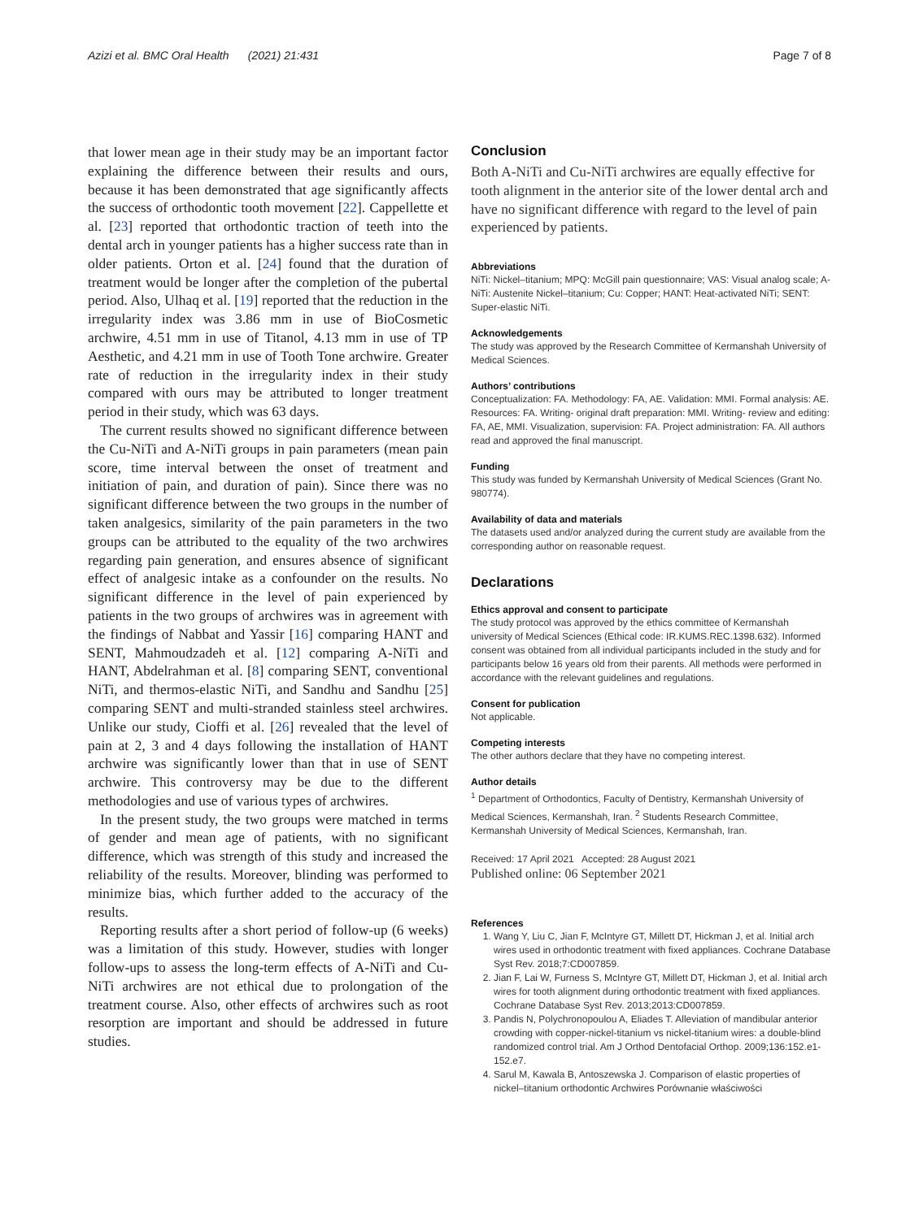Azizi et al. BMC Oral Health (2021) 21:431 Page 7 of 8
that lower mean age in their study may be an important factor explaining the difference between their results and ours, because it has been demonstrated that age significantly affects the success of orthodontic tooth movement [22]. Cappellette et al. [23] reported that orthodontic traction of teeth into the dental arch in younger patients has a higher success rate than in older patients. Orton et al. [24] found that the duration of treatment would be longer after the completion of the pubertal period. Also, Ulhaq et al. [19] reported that the reduction in the irregularity index was 3.86 mm in use of BioCosmetic archwire, 4.51 mm in use of Titanol, 4.13 mm in use of TP Aesthetic, and 4.21 mm in use of Tooth Tone archwire. Greater rate of reduction in the irregularity index in their study compared with ours may be attributed to longer treatment period in their study, which was 63 days.
The current results showed no significant difference between the Cu-NiTi and A-NiTi groups in pain parameters (mean pain score, time interval between the onset of treatment and initiation of pain, and duration of pain). Since there was no significant difference between the two groups in the number of taken analgesics, similarity of the pain parameters in the two groups can be attributed to the equality of the two archwires regarding pain generation, and ensures absence of significant effect of analgesic intake as a confounder on the results. No significant difference in the level of pain experienced by patients in the two groups of archwires was in agreement with the findings of Nabbat and Yassir [16] comparing HANT and SENT, Mahmoudzadeh et al. [12] comparing A-NiTi and HANT, Abdelrahman et al. [8] comparing SENT, conventional NiTi, and thermos-elastic NiTi, and Sandhu and Sandhu [25] comparing SENT and multi-stranded stainless steel archwires. Unlike our study, Cioffi et al. [26] revealed that the level of pain at 2, 3 and 4 days following the installation of HANT archwire was significantly lower than that in use of SENT archwire. This controversy may be due to the different methodologies and use of various types of archwires.
In the present study, the two groups were matched in terms of gender and mean age of patients, with no significant difference, which was strength of this study and increased the reliability of the results. Moreover, blinding was performed to minimize bias, which further added to the accuracy of the results.
Reporting results after a short period of follow-up (6 weeks) was a limitation of this study. However, studies with longer follow-ups to assess the long-term effects of A-NiTi and Cu-NiTi archwires are not ethical due to prolongation of the treatment course. Also, other effects of archwires such as root resorption are important and should be addressed in future studies.
Conclusion
Both A-NiTi and Cu-NiTi archwires are equally effective for tooth alignment in the anterior site of the lower dental arch and have no significant difference with regard to the level of pain experienced by patients.
Abbreviations
NiTi: Nickel–titanium; MPQ: McGill pain questionnaire; VAS: Visual analog scale; A-NiTi: Austenite Nickel–titanium; Cu: Copper; HANT: Heat-activated NiTi; SENT: Super-elastic NiTi.
Acknowledgements
The study was approved by the Research Committee of Kermanshah University of Medical Sciences.
Authors’ contributions
Conceptualization: FA. Methodology: FA, AE. Validation: MMI. Formal analysis: AE. Resources: FA. Writing- original draft preparation: MMI. Writing- review and editing: FA, AE, MMI. Visualization, supervision: FA. Project administration: FA. All authors read and approved the final manuscript.
Funding
This study was funded by Kermanshah University of Medical Sciences (Grant No. 980774).
Availability of data and materials
The datasets used and/or analyzed during the current study are available from the corresponding author on reasonable request.
Declarations
Ethics approval and consent to participate
The study protocol was approved by the ethics committee of Kermanshah university of Medical Sciences (Ethical code: IR.KUMS.REC.1398.632). Informed consent was obtained from all individual participants included in the study and for participants below 16 years old from their parents. All methods were performed in accordance with the relevant guidelines and regulations.
Consent for publication
Not applicable.
Competing interests
The other authors declare that they have no competing interest.
Author details
<sup>1</sup> Department of Orthodontics, Faculty of Dentistry, Kermanshah University of Medical Sciences, Kermanshah, Iran. <sup>2</sup> Students Research Committee, Kermanshah University of Medical Sciences, Kermanshah, Iran.
Received: 17 April 2021 Accepted: 28 August 2021
Published online: 06 September 2021
References
1. Wang Y, Liu C, Jian F, McIntyre GT, Millett DT, Hickman J, et al. Initial arch wires used in orthodontic treatment with fixed appliances. Cochrane Database Syst Rev. 2018;7:CD007859.
2. Jian F, Lai W, Furness S, McIntyre GT, Millett DT, Hickman J, et al. Initial arch wires for tooth alignment during orthodontic treatment with fixed appliances. Cochrane Database Syst Rev. 2013;2013:CD007859.
3. Pandis N, Polychronopoulou A, Eliades T. Alleviation of mandibular anterior crowding with copper-nickel-titanium vs nickel-titanium wires: a double-blind randomized control trial. Am J Orthod Dentofacial Orthop. 2009;136:152.e1-152.e7.
4. Sarul M, Kawala B, Antoszewska J. Comparison of elastic properties of nickel–titanium orthodontic Archwires Porównanie właściwości